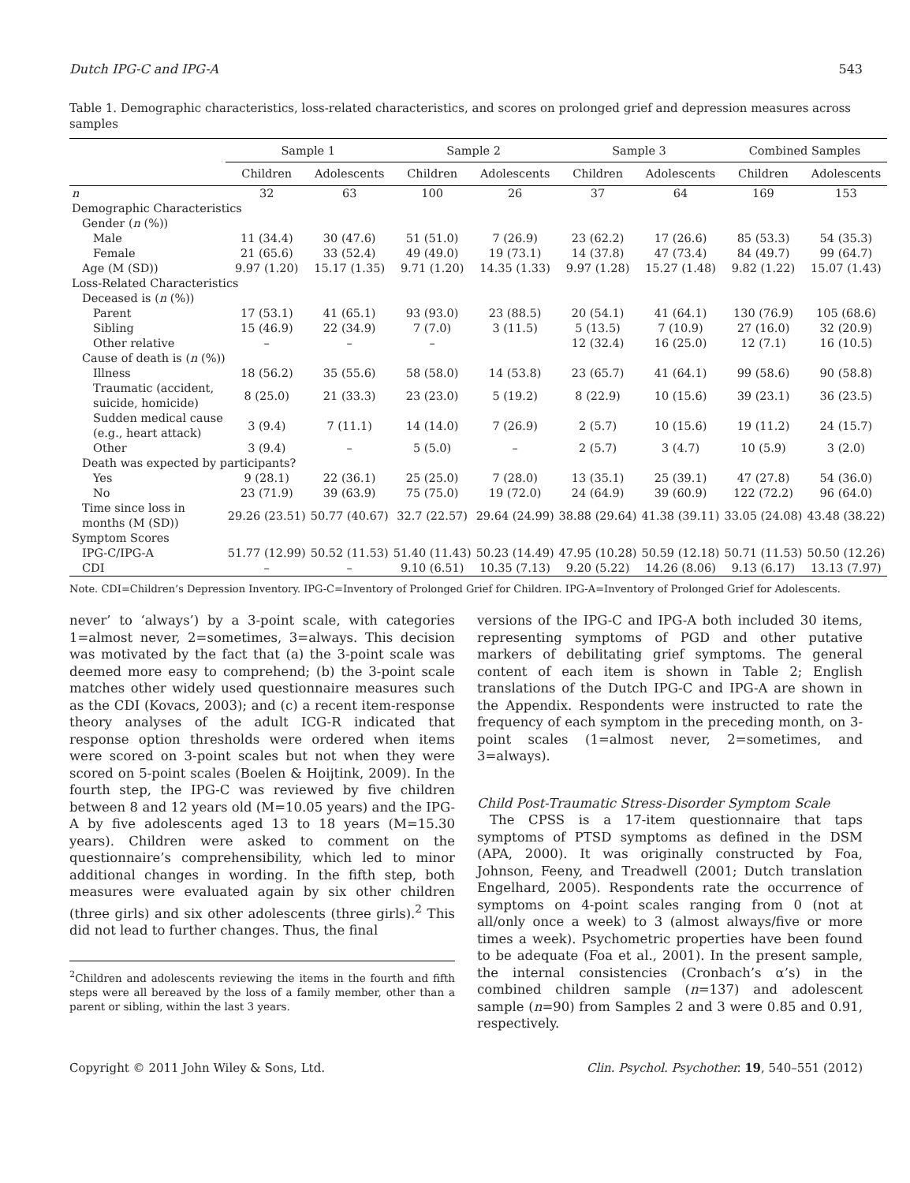Dutch IPG-C and IPG-A 543
Table 1. Demographic characteristics, loss-related characteristics, and scores on prolonged grief and depression measures across samples
| | Sample 1 | | Sample 2 | | Sample 3 | | Combined Samples | |
| --- | --- | --- | --- | --- | --- | --- | --- | --- |
| | Children | Adolescents | Children | Adolescents | Children | Adolescents | Children | Adolescents |
| n | 32 | 63 | 100 | 26 | 37 | 64 | 169 | 153 |
| Demographic Characteristics | | | | | | | | |
| Gender ( n (%)) | | | | | | | | |
| Male | 11 (34.4) | 30 (47.6) | 51 (51.0) | 7 (26.9) | 23 (62.2) | 17 (26.6) | 85 (53.3) | 54 (35.3) |
| Female | 21 (65.6) | 33 (52.4) | 49 (49.0) | 19 (73.1) | 14 (37.8) | 47 (73.4) | 84 (49.7) | 99 (64.7) |
| Age (M (SD)) | 9.97 (1.20) | 15.17 (1.35) | 9.71 (1.20) | 14.35 (1.33) | 9.97 (1.28) | 15.27 (1.48) | 9.82 (1.22) | 15.07 (1.43) |
| Loss-Related Characteristics | | | | | | | | |
| Deceased is ( n (%)) | | | | | | | | |
| Parent | 17 (53.1) | 41 (65.1) | 93 (93.0) | 23 (88.5) | 20 (54.1) | 41 (64.1) | 130 (76.9) | 105 (68.6) |
| Sibling | 15 (46.9) | 22 (34.9) | 7 (7.0) | 3 (11.5) | 5 (13.5) | 7 (10.9) | 27 (16.0) | 32 (20.9) |
| Other relative | – | – | – | | 12 (32.4) | 16 (25.0) | 12 (7.1) | 16 (10.5) |
| Cause of death is ( n (%)) | | | | | | | | |
| Illness | 18 (56.2) | 35 (55.6) | 58 (58.0) | 14 (53.8) | 23 (65.7) | 41 (64.1) | 99 (58.6) | 90 (58.8) |
| Traumatic (accident, suicide, homicide) | 8 (25.0) | 21 (33.3) | 23 (23.0) | 5 (19.2) | 8 (22.9) | 10 (15.6) | 39 (23.1) | 36 (23.5) |
| Sudden medical cause (e.g., heart attack) | 3 (9.4) | 7 (11.1) | 14 (14.0) | 7 (26.9) | 2 (5.7) | 10 (15.6) | 19 (11.2) | 24 (15.7) |
| Other | 3 (9.4) | – | 5 (5.0) | – | 2 (5.7) | 3 (4.7) | 10 (5.9) | 3 (2.0) |
| Death was expected by participants? | | | | | | | | |
| Yes | 9 (28.1) | 22 (36.1) | 25 (25.0) | 7 (28.0) | 13 (35.1) | 25 (39.1) | 47 (27.8) | 54 (36.0) |
| No | 23 (71.9) | 39 (63.9) | 75 (75.0) | 19 (72.0) | 24 (64.9) | 39 (60.9) | 122 (72.2) | 96 (64.0) |
| Time since loss in months (M (SD)) | 29.26 (23.51) | 50.77 (40.67) | 32.7 (22.57) | 29.64 (24.99) | 38.88 (29.64) | 41.38 (39.11) | 33.05 (24.08) | 43.48 (38.22) |
| Symptom Scores | | | | | | | | |
| IPG-C/IPG-A | 51.77 (12.99) | 50.52 (11.53) | 51.40 (11.43) | 50.23 (14.49) | 47.95 (10.28) | 50.59 (12.18) | 50.71 (11.53) | 50.50 (12.26) |
| CDI | – | – | 9.10 (6.51) | 10.35 (7.13) | 9.20 (5.22) | 14.26 (8.06) | 9.13 (6.17) | 13.13 (7.97) |
Note. CDI=Children’s Depression Inventory. IPG-C=Inventory of Prolonged Grief for Children. IPG-A=Inventory of Prolonged Grief for Adolescents.
never’ to ‘always’) by a 3-point scale, with categories 1=almost never, 2=sometimes, 3=always. This decision was motivated by the fact that (a) the 3-point scale was deemed more easy to comprehend; (b) the 3-point scale matches other widely used questionnaire measures such as the CDI (Kovacs, 2003); and (c) a recent item-response theory analyses of the adult ICG-R indicated that response option thresholds were ordered when items were scored on 3-point scales but not when they were scored on 5-point scales (Boelen & Hoijtink, 2009). In the fourth step, the IPG-C was reviewed by five children between 8 and 12 years old (M=10.05 years) and the IPG-A by five adolescents aged 13 to 18 years (M=15.30 years). Children were asked to comment on the questionnaire’s comprehensibility, which led to minor additional changes in wording. In the fifth step, both measures were evaluated again by six other children (three girls) and six other adolescents (three girls).<sup>2</sup> This did not lead to further changes. Thus, the final
<sup>2</sup> Children and adolescents reviewing the items in the fourth and fifth steps were all bereaved by the loss of a family member, other than a parent or sibling, within the last 3 years.
versions of the IPG-C and IPG-A both included 30 items, representing symptoms of PGD and other putative markers of debilitating grief symptoms. The general content of each item is shown in Table 2; English translations of the Dutch IPG-C and IPG-A are shown in the Appendix. Respondents were instructed to rate the frequency of each symptom in the preceding month, on 3-point scales (1=almost never, 2=sometimes, and 3=always).
Child Post-Traumatic Stress-Disorder Symptom Scale
The CPSS is a 17-item questionnaire that taps symptoms of PTSD symptoms as defined in the DSM (APA, 2000). It was originally constructed by Foa, Johnson, Feeny, and Treadwell (2001; Dutch translation Engelhard, 2005). Respondents rate the occurrence of symptoms on 4-point scales ranging from 0 (not at all/only once a week) to 3 (almost always/five or more times a week). Psychometric properties have been found to be adequate (Foa et al., 2001). In the present sample, the internal consistencies (Cronbach’s α’s) in the combined children sample (n=137) and adolescent sample (n=90) from Samples 2 and 3 were 0.85 and 0.91, respectively.
Copyright © 2011 John Wiley & Sons, Ltd. Clin. Psychol. Psychother. 19, 540–551 (2012)